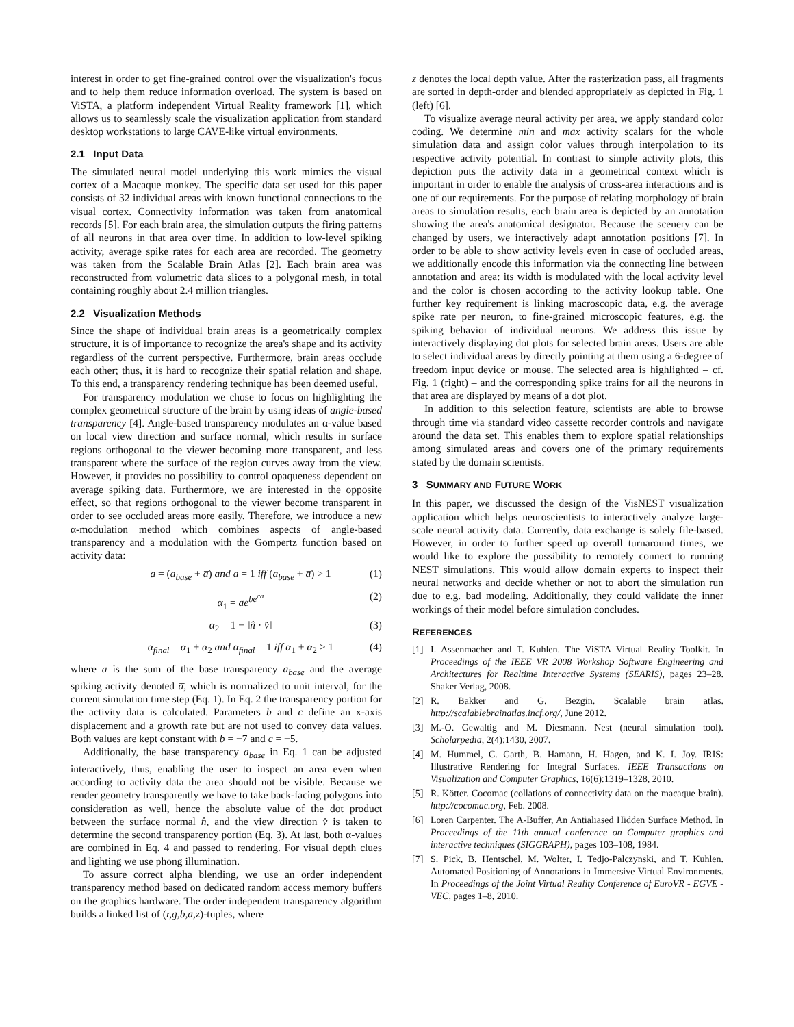interest in order to get fine-grained control over the visualization's focus and to help them reduce information overload. The system is based on ViSTA, a platform independent Virtual Reality framework [1], which allows us to seamlessly scale the visualization application from standard desktop workstations to large CAVE-like virtual environments.
2.1 Input Data
The simulated neural model underlying this work mimics the visual cortex of a Macaque monkey. The specific data set used for this paper consists of 32 individual areas with known functional connections to the visual cortex. Connectivity information was taken from anatomical records [5]. For each brain area, the simulation outputs the firing patterns of all neurons in that area over time. In addition to low-level spiking activity, average spike rates for each area are recorded. The geometry was taken from the Scalable Brain Atlas [2]. Each brain area was reconstructed from volumetric data slices to a polygonal mesh, in total containing roughly about 2.4 million triangles.
2.2 Visualization Methods
Since the shape of individual brain areas is a geometrically complex structure, it is of importance to recognize the area's shape and its activity regardless of the current perspective. Furthermore, brain areas occlude each other; thus, it is hard to recognize their spatial relation and shape. To this end, a transparency rendering technique has been deemed useful.
For transparency modulation we chose to focus on highlighting the complex geometrical structure of the brain by using ideas of angle-based transparency [4]. Angle-based transparency modulates an α-value based on local view direction and surface normal, which results in surface regions orthogonal to the viewer becoming more transparent, and less transparent where the surface of the region curves away from the view. However, it provides no possibility to control opaqueness dependent on average spiking data. Furthermore, we are interested in the opposite effect, so that regions orthogonal to the viewer become transparent in order to see occluded areas more easily. Therefore, we introduce a new α-modulation method which combines aspects of angle-based transparency and a modulation with the Gompertz function based on activity data:
a = (a<sub>base</sub> + a̅) and a = 1 iff (a<sub>base</sub> + a̅) > 1 (1)
α<sub>1</sub> = ae<sup>be<sup>ca</sup></sup> (2)
α<sub>2</sub> = 1 − ‖n̂ · v̂‖ (3)
α<sub>final</sub> = α<sub>1</sub> + α<sub>2</sub> and α<sub>final</sub> = 1 iff α<sub>1</sub> + α<sub>2</sub> > 1 (4)
where a is the sum of the base transparency a<sub>base</sub> and the average spiking activity denoted a̅, which is normalized to unit interval, for the current simulation time step (Eq. 1). In Eq. 2 the transparency portion for the activity data is calculated. Parameters b and c define an x-axis displacement and a growth rate but are not used to convey data values. Both values are kept constant with b = −7 and c = −5.
Additionally, the base transparency a<sub>base</sub> in Eq. 1 can be adjusted interactively, thus, enabling the user to inspect an area even when according to activity data the area should not be visible. Because we render geometry transparently we have to take back-facing polygons into consideration as well, hence the absolute value of the dot product between the surface normal n̂, and the view direction v̂ is taken to determine the second transparency portion (Eq. 3). At last, both α-values are combined in Eq. 4 and passed to rendering. For visual depth clues and lighting we use phong illumination.
To assure correct alpha blending, we use an order independent transparency method based on dedicated random access memory buffers on the graphics hardware. The order independent transparency algorithm builds a linked list of (r,g,b,a,z)-tuples, where
z denotes the local depth value. After the rasterization pass, all fragments are sorted in depth-order and blended appropriately as depicted in Fig. 1 (left) [6].
To visualize average neural activity per area, we apply standard color coding. We determine min and max activity scalars for the whole simulation data and assign color values through interpolation to its respective activity potential. In contrast to simple activity plots, this depiction puts the activity data in a geometrical context which is important in order to enable the analysis of cross-area interactions and is one of our requirements. For the purpose of relating morphology of brain areas to simulation results, each brain area is depicted by an annotation showing the area's anatomical designator. Because the scenery can be changed by users, we interactively adapt annotation positions [7]. In order to be able to show activity levels even in case of occluded areas, we additionally encode this information via the connecting line between annotation and area: its width is modulated with the local activity level and the color is chosen according to the activity lookup table. One further key requirement is linking macroscopic data, e.g. the average spike rate per neuron, to fine-grained microscopic features, e.g. the spiking behavior of individual neurons. We address this issue by interactively displaying dot plots for selected brain areas. Users are able to select individual areas by directly pointing at them using a 6-degree of freedom input device or mouse. The selected area is highlighted – cf. Fig. 1 (right) – and the corresponding spike trains for all the neurons in that area are displayed by means of a dot plot.
In addition to this selection feature, scientists are able to browse through time via standard video cassette recorder controls and navigate around the data set. This enables them to explore spatial relationships among simulated areas and covers one of the primary requirements stated by the domain scientists.
3 SUMMARY AND FUTURE WORK
In this paper, we discussed the design of the VisNEST visualization application which helps neuroscientists to interactively analyze large-scale neural activity data. Currently, data exchange is solely file-based. However, in order to further speed up overall turnaround times, we would like to explore the possibility to remotely connect to running NEST simulations. This would allow domain experts to inspect their neural networks and decide whether or not to abort the simulation run due to e.g. bad modeling. Additionally, they could validate the inner workings of their model before simulation concludes.
REFERENCES
[1] I. Assenmacher and T. Kuhlen. The ViSTA Virtual Reality Toolkit. In Proceedings of the IEEE VR 2008 Workshop Software Engineering and Architectures for Realtime Interactive Systems (SEARIS), pages 23–28. Shaker Verlag, 2008.
[2] R. Bakker and G. Bezgin. Scalable brain atlas. http://scalablebrainatlas.incf.org/, June 2012.
[3] M.-O. Gewaltig and M. Diesmann. Nest (neural simulation tool). Scholarpedia, 2(4):1430, 2007.
[4] M. Hummel, C. Garth, B. Hamann, H. Hagen, and K. I. Joy. IRIS: Illustrative Rendering for Integral Surfaces. IEEE Transactions on Visualization and Computer Graphics, 16(6):1319–1328, 2010.
[5] R. Kötter. Cocomac (collations of connectivity data on the macaque brain). http://cocomac.org, Feb. 2008.
[6] Loren Carpenter. The A-Buffer, An Antialiased Hidden Surface Method. In Proceedings of the 11th annual conference on Computer graphics and interactive techniques (SIGGRAPH), pages 103–108, 1984.
[7] S. Pick, B. Hentschel, M. Wolter, I. Tedjo-Palczynski, and T. Kuhlen. Automated Positioning of Annotations in Immersive Virtual Environments. In Proceedings of the Joint Virtual Reality Conference of EuroVR - EGVE - VEC, pages 1–8, 2010.